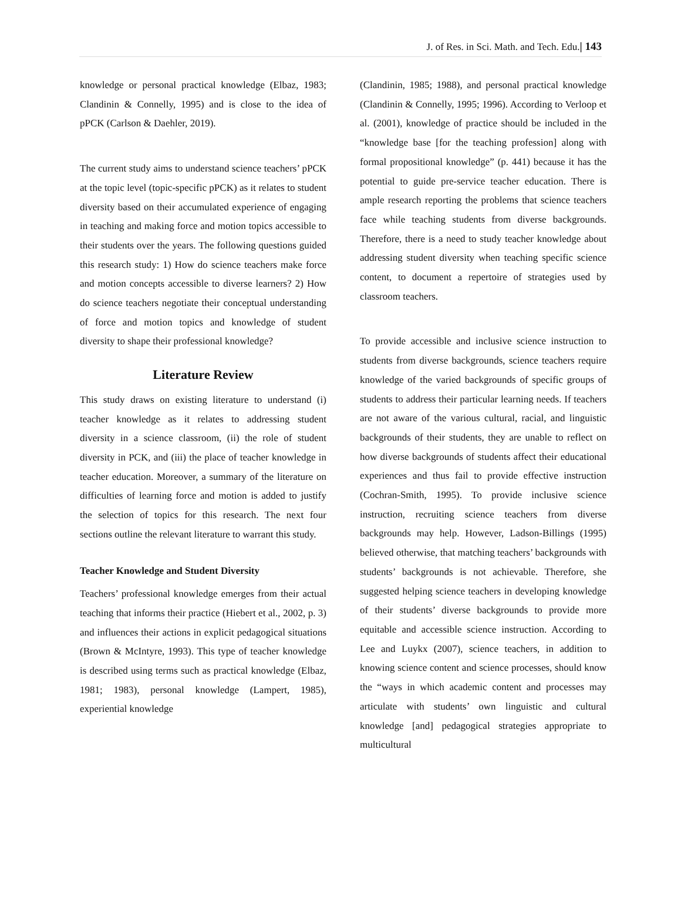J. of Res. in Sci. Math. and Tech. Edu.| 143
knowledge or personal practical knowledge (Elbaz, 1983; Clandinin & Connelly, 1995) and is close to the idea of pPCK (Carlson & Daehler, 2019).
The current study aims to understand science teachers’ pPCK at the topic level (topic-specific pPCK) as it relates to student diversity based on their accumulated experience of engaging in teaching and making force and motion topics accessible to their students over the years. The following questions guided this research study: 1) How do science teachers make force and motion concepts accessible to diverse learners? 2) How do science teachers negotiate their conceptual understanding of force and motion topics and knowledge of student diversity to shape their professional knowledge?
Literature Review
This study draws on existing literature to understand (i) teacher knowledge as it relates to addressing student diversity in a science classroom, (ii) the role of student diversity in PCK, and (iii) the place of teacher knowledge in teacher education. Moreover, a summary of the literature on difficulties of learning force and motion is added to justify the selection of topics for this research. The next four sections outline the relevant literature to warrant this study.
Teacher Knowledge and Student Diversity
Teachers’ professional knowledge emerges from their actual teaching that informs their practice (Hiebert et al., 2002, p. 3) and influences their actions in explicit pedagogical situations (Brown & McIntyre, 1993). This type of teacher knowledge is described using terms such as practical knowledge (Elbaz, 1981; 1983), personal knowledge (Lampert, 1985), experiential knowledge
(Clandinin, 1985; 1988), and personal practical knowledge (Clandinin & Connelly, 1995; 1996). According to Verloop et al. (2001), knowledge of practice should be included in the “knowledge base [for the teaching profession] along with formal propositional knowledge” (p. 441) because it has the potential to guide pre-service teacher education. There is ample research reporting the problems that science teachers face while teaching students from diverse backgrounds. Therefore, there is a need to study teacher knowledge about addressing student diversity when teaching specific science content, to document a repertoire of strategies used by classroom teachers.
To provide accessible and inclusive science instruction to students from diverse backgrounds, science teachers require knowledge of the varied backgrounds of specific groups of students to address their particular learning needs. If teachers are not aware of the various cultural, racial, and linguistic backgrounds of their students, they are unable to reflect on how diverse backgrounds of students affect their educational experiences and thus fail to provide effective instruction (Cochran-Smith, 1995). To provide inclusive science instruction, recruiting science teachers from diverse backgrounds may help. However, Ladson-Billings (1995) believed otherwise, that matching teachers’ backgrounds with students’ backgrounds is not achievable. Therefore, she suggested helping science teachers in developing knowledge of their students’ diverse backgrounds to provide more equitable and accessible science instruction. According to Lee and Luykx (2007), science teachers, in addition to knowing science content and science processes, should know the “ways in which academic content and processes may articulate with students’ own linguistic and cultural knowledge [and] pedagogical strategies appropriate to multicultural